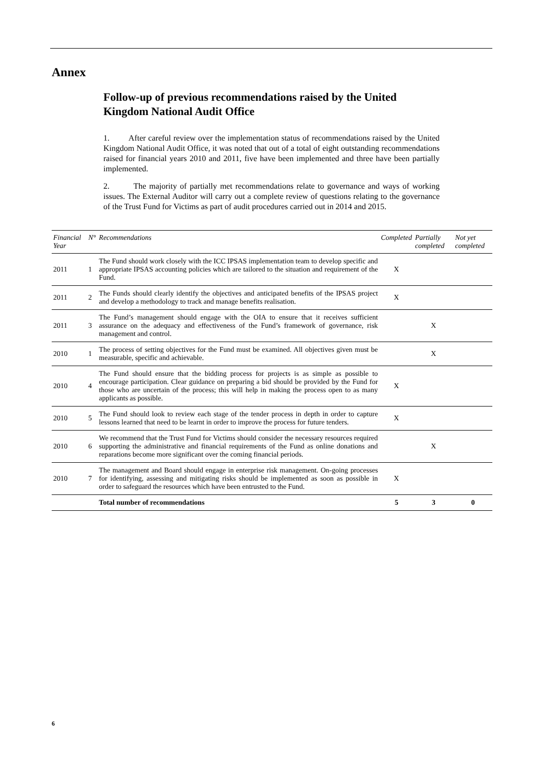Annex
Follow-up of previous recommendations raised by the United Kingdom National Audit Office
1. After careful review over the implementation status of recommendations raised by the United Kingdom National Audit Office, it was noted that out of a total of eight outstanding recommendations raised for financial years 2010 and 2011, five have been implemented and three have been partially implemented.
2. The majority of partially met recommendations relate to governance and ways of working issues. The External Auditor will carry out a complete review of questions relating to the governance of the Trust Fund for Victims as part of audit procedures carried out in 2014 and 2015.
| Financial Year | N° | Recommendations | Completed | Partially completed | Not yet completed |
| --- | --- | --- | --- | --- | --- |
| 2011 | 1 | The Fund should work closely with the ICC IPSAS implementation team to develop specific and appropriate IPSAS accounting policies which are tailored to the situation and requirement of the Fund. | X | | |
| 2011 | 2 | The Funds should clearly identify the objectives and anticipated benefits of the IPSAS project and develop a methodology to track and manage benefits realisation. | X | | |
| 2011 | 3 | The Fund’s management should engage with the OIA to ensure that it receives sufficient assurance on the adequacy and effectiveness of the Fund’s framework of governance, risk management and control. | | X | |
| 2010 | 1 | The process of setting objectives for the Fund must be examined. All objectives given must be measurable, specific and achievable. | | X | |
| 2010 | 4 | The Fund should ensure that the bidding process for projects is as simple as possible to encourage participation. Clear guidance on preparing a bid should be provided by the Fund for those who are uncertain of the process; this will help in making the process open to as many applicants as possible. | X | | |
| 2010 | 5 | The Fund should look to review each stage of the tender process in depth in order to capture lessons learned that need to be learnt in order to improve the process for future tenders. | X | | |
| 2010 | 6 | We recommend that the Trust Fund for Victims should consider the necessary resources required supporting the administrative and financial requirements of the Fund as online donations and reparations become more significant over the coming financial periods. | | X | |
| 2010 | 7 | The management and Board should engage in enterprise risk management. On-going processes for identifying, assessing and mitigating risks should be implemented as soon as possible in order to safeguard the resources which have been entrusted to the Fund. | X | | |
| | | Total number of recommendations | 5 | 3 | 0 |
6